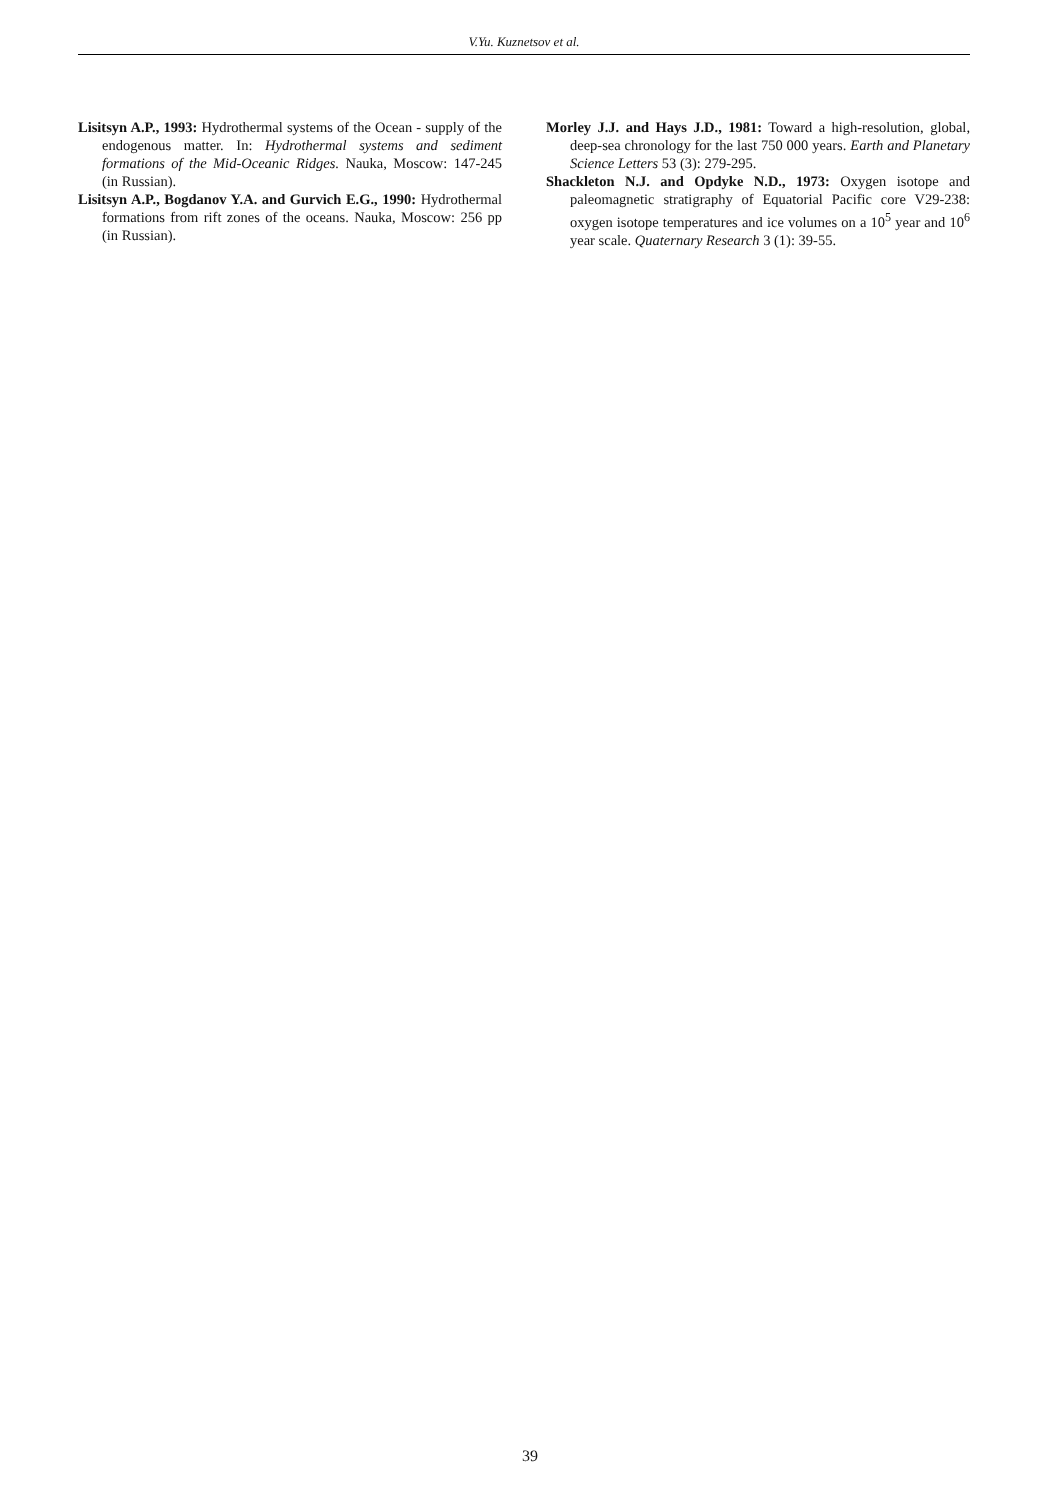V.Yu. Kuznetsov et al.
Lisitsyn A.P., 1993: Hydrothermal systems of the Ocean - supply of the endogenous matter. In: Hydrothermal systems and sediment formations of the Mid-Oceanic Ridges. Nauka, Moscow: 147-245 (in Russian).
Lisitsyn A.P., Bogdanov Y.A. and Gurvich E.G., 1990: Hydrothermal formations from rift zones of the oceans. Nauka, Moscow: 256 pp (in Russian).
Morley J.J. and Hays J.D., 1981: Toward a high-resolution, global, deep-sea chronology for the last 750 000 years. Earth and Planetary Science Letters 53 (3): 279-295.
Shackleton N.J. and Opdyke N.D., 1973: Oxygen isotope and paleomagnetic stratigraphy of Equatorial Pacific core V29-238: oxygen isotope temperatures and ice volumes on a 10<sup>5</sup> year and 10<sup>6</sup> year scale. Quaternary Research 3 (1): 39-55.
39